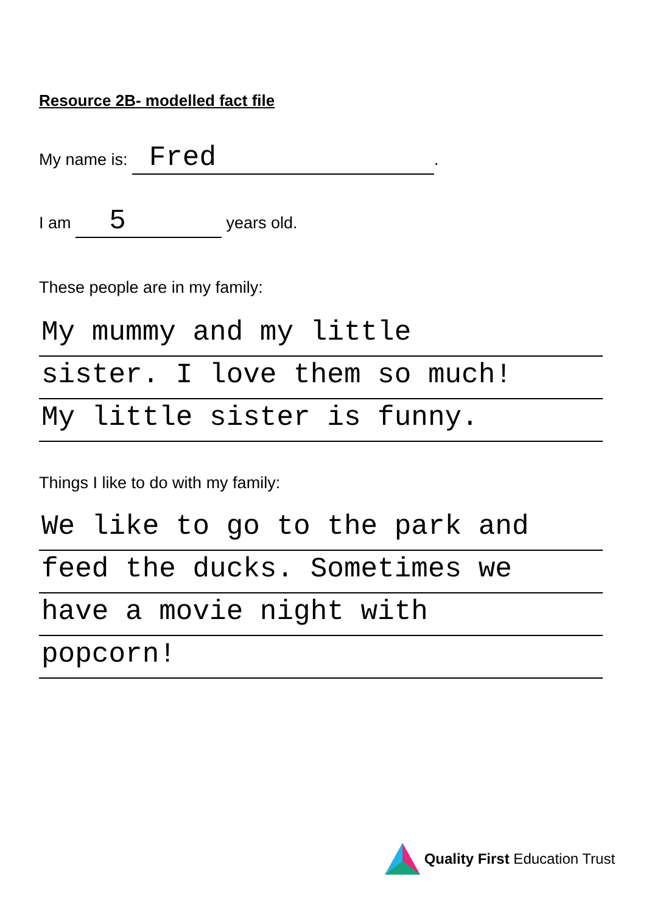Resource 2B- modelled fact file
My name is: Fred.
I am 5 years old.
These people are in my family:
My mummy and my little
sister. I love them so much!
My little sister is funny.
Things I like to do with my family:
We like to go to the park and
feed the ducks. Sometimes we
have a movie night with
popcorn!
Quality First Education Trust